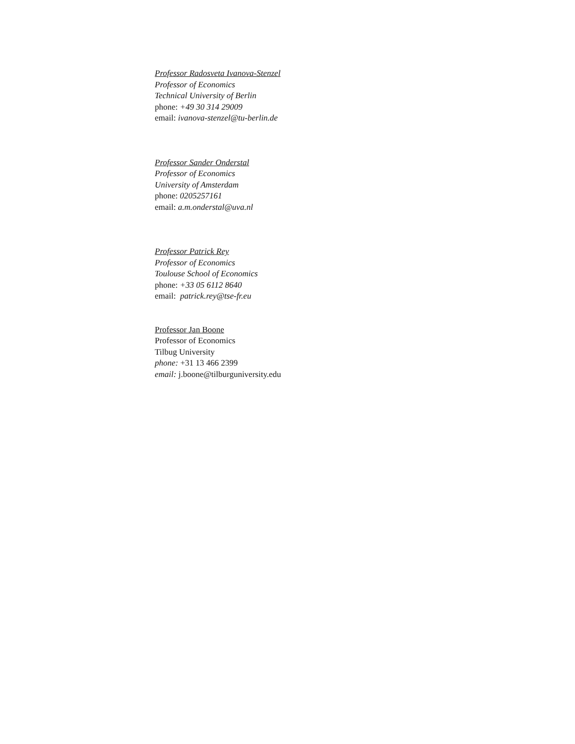Professor Radosveta Ivanova-Stenzel
Professor of Economics
Technical University of Berlin
phone: +49 30 314 29009
email: ivanova-stenzel@tu-berlin.de
Professor Sander Onderstal
Professor of Economics
University of Amsterdam
phone: 0205257161
email: a.m.onderstal@uva.nl
Professor Patrick Rey
Professor of Economics
Toulouse School of Economics
phone: +33 05 6112 8640
email: patrick.rey@tse-fr.eu
Professor Jan Boone
Professor of Economics
Tilbug University
phone: +31 13 466 2399
email: j.boone@tilburguniversity.edu